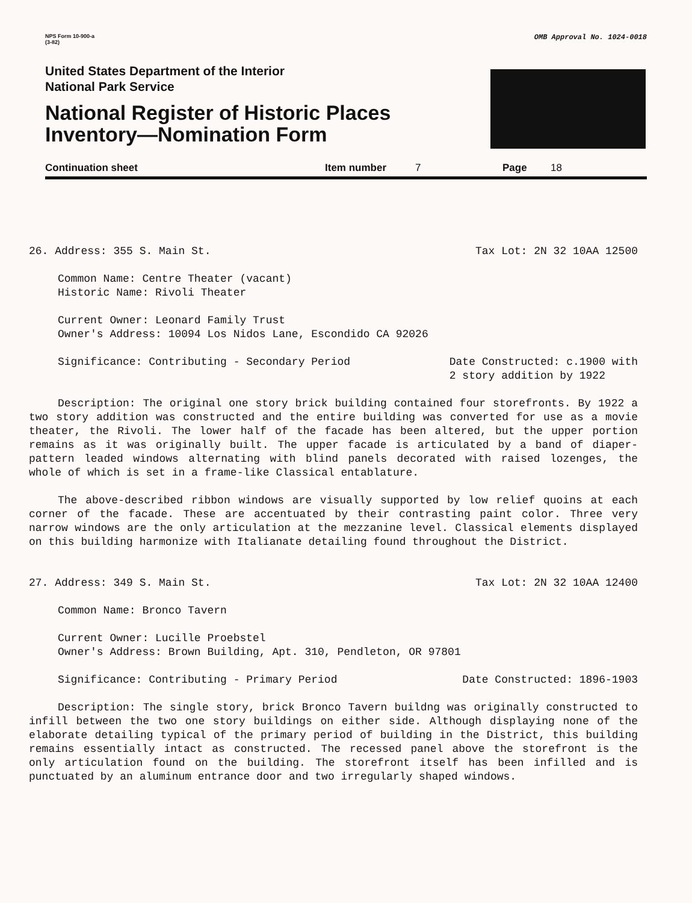NPS Form 10-900-a
(3-82) OMB Approval No. 1024-0018
United States Department of the Interior
National Park Service
National Register of Historic Places
Inventory—Nomination Form
Continuation sheet Item number 7 Page 18
26. Address: 355 S. Main St. Tax Lot: 2N 32 10AA 12500
Common Name: Centre Theater (vacant)
Historic Name: Rivoli Theater
Current Owner: Leonard Family Trust
Owner's Address: 10094 Los Nidos Lane, Escondido CA 92026
Significance: Contributing - Secondary Period Date Constructed: c.1900 with
2 story addition by 1922
Description: The original one story brick building contained four storefronts. By 1922 a two story addition was constructed and the entire building was converted for use as a movie theater, the Rivoli. The lower half of the facade has been altered, but the upper portion remains as it was originally built. The upper facade is articulated by a band of diaper-pattern leaded windows alternating with blind panels decorated with raised lozenges, the whole of which is set in a frame-like Classical entablature.
The above-described ribbon windows are visually supported by low relief quoins at each corner of the facade. These are accentuated by their contrasting paint color. Three very narrow windows are the only articulation at the mezzanine level. Classical elements displayed on this building harmonize with Italianate detailing found throughout the District.
27. Address: 349 S. Main St. Tax Lot: 2N 32 10AA 12400
Common Name: Bronco Tavern
Current Owner: Lucille Proebstel
Owner's Address: Brown Building, Apt. 310, Pendleton, OR 97801
Significance: Contributing - Primary Period Date Constructed: 1896-1903
Description: The single story, brick Bronco Tavern buildng was originally constructed to infill between the two one story buildings on either side. Although displaying none of the elaborate detailing typical of the primary period of building in the District, this building remains essentially intact as constructed. The recessed panel above the storefront is the only articulation found on the building. The storefront itself has been infilled and is punctuated by an aluminum entrance door and two irregularly shaped windows.